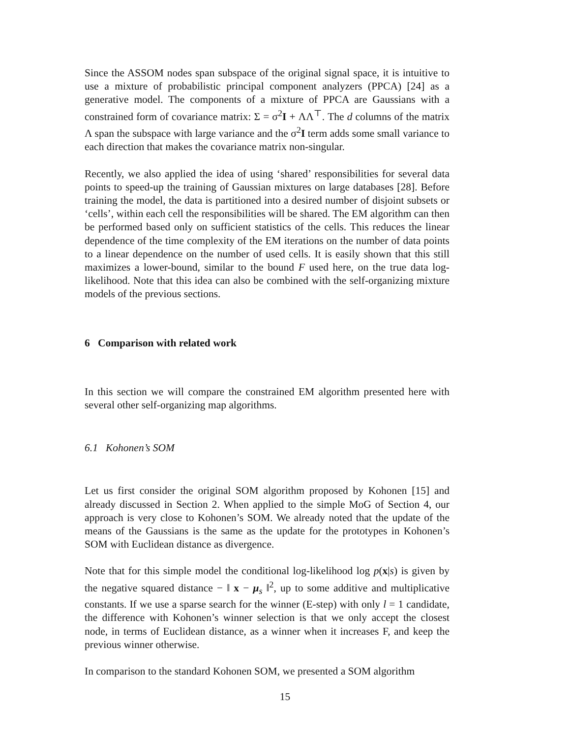Since the ASSOM nodes span subspace of the original signal space, it is intuitive to use a mixture of probabilistic principal component analyzers (PPCA) [24] as a generative model. The components of a mixture of PPCA are Gaussians with a constrained form of covariance matrix: Σ = σ<sup>2</sup>I + ΛΛ<sup>⊤</sup>. The d columns of the matrix Λ span the subspace with large variance and the σ<sup>2</sup>I term adds some small variance to each direction that makes the covariance matrix non-singular.
Recently, we also applied the idea of using ‘shared’ responsibilities for several data points to speed-up the training of Gaussian mixtures on large databases [28]. Before training the model, the data is partitioned into a desired number of disjoint subsets or ‘cells’, within each cell the responsibilities will be shared. The EM algorithm can then be performed based only on sufficient statistics of the cells. This reduces the linear dependence of the time complexity of the EM iterations on the number of data points to a linear dependence on the number of used cells. It is easily shown that this still maximizes a lower-bound, similar to the bound F used here, on the true data log-likelihood. Note that this idea can also be combined with the self-organizing mixture models of the previous sections.
6 Comparison with related work
In this section we will compare the constrained EM algorithm presented here with several other self-organizing map algorithms.
6.1 Kohonen’s SOM
Let us first consider the original SOM algorithm proposed by Kohonen [15] and already discussed in Section 2. When applied to the simple MoG of Section 4, our approach is very close to Kohonen’s SOM. We already noted that the update of the means of the Gaussians is the same as the update for the prototypes in Kohonen’s SOM with Euclidean distance as divergence.
Note that for this simple model the conditional log-likelihood log p(x|s) is given by the negative squared distance − ‖ x − μ<sub>s</sub> ‖<sup>2</sup>, up to some additive and multiplicative constants. If we use a sparse search for the winner (E-step) with only l = 1 candidate, the difference with Kohonen’s winner selection is that we only accept the closest node, in terms of Euclidean distance, as a winner when it increases F, and keep the previous winner otherwise.
In comparison to the standard Kohonen SOM, we presented a SOM algorithm
15